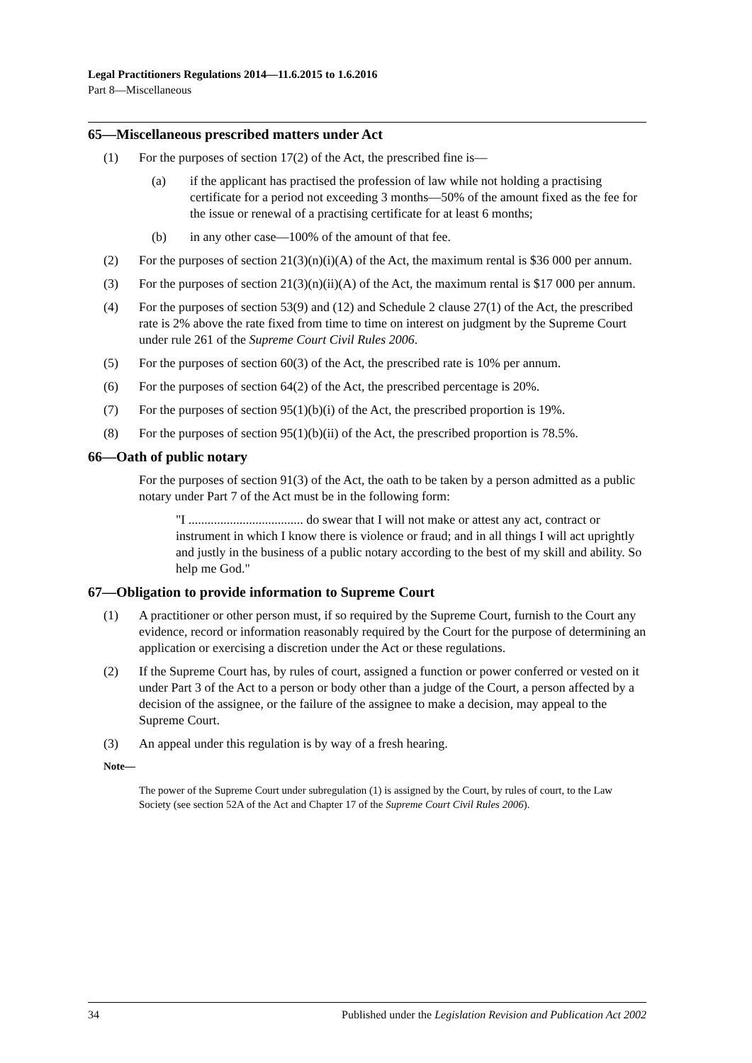Legal Practitioners Regulations 2014—11.6.2015 to 1.6.2016
Part 8—Miscellaneous
65—Miscellaneous prescribed matters under Act
(1) For the purposes of section 17(2) of the Act, the prescribed fine is—
(a) if the applicant has practised the profession of law while not holding a practising certificate for a period not exceeding 3 months—50% of the amount fixed as the fee for the issue or renewal of a practising certificate for at least 6 months;
(b) in any other case—100% of the amount of that fee.
(2) For the purposes of section 21(3)(n)(i)(A) of the Act, the maximum rental is $36 000 per annum.
(3) For the purposes of section 21(3)(n)(ii)(A) of the Act, the maximum rental is $17 000 per annum.
(4) For the purposes of section 53(9) and (12) and Schedule 2 clause 27(1) of the Act, the prescribed rate is 2% above the rate fixed from time to time on interest on judgment by the Supreme Court under rule 261 of the Supreme Court Civil Rules 2006.
(5) For the purposes of section 60(3) of the Act, the prescribed rate is 10% per annum.
(6) For the purposes of section 64(2) of the Act, the prescribed percentage is 20%.
(7) For the purposes of section 95(1)(b)(i) of the Act, the prescribed proportion is 19%.
(8) For the purposes of section 95(1)(b)(ii) of the Act, the prescribed proportion is 78.5%.
66—Oath of public notary
For the purposes of section 91(3) of the Act, the oath to be taken by a person admitted as a public notary under Part 7 of the Act must be in the following form:
"I .................................... do swear that I will not make or attest any act, contract or instrument in which I know there is violence or fraud; and in all things I will act uprightly and justly in the business of a public notary according to the best of my skill and ability. So help me God."
67—Obligation to provide information to Supreme Court
(1) A practitioner or other person must, if so required by the Supreme Court, furnish to the Court any evidence, record or information reasonably required by the Court for the purpose of determining an application or exercising a discretion under the Act or these regulations.
(2) If the Supreme Court has, by rules of court, assigned a function or power conferred or vested on it under Part 3 of the Act to a person or body other than a judge of the Court, a person affected by a decision of the assignee, or the failure of the assignee to make a decision, may appeal to the Supreme Court.
(3) An appeal under this regulation is by way of a fresh hearing.
Note—
The power of the Supreme Court under subregulation (1) is assigned by the Court, by rules of court, to the Law Society (see section 52A of the Act and Chapter 17 of the Supreme Court Civil Rules 2006).
34 Published under the Legislation Revision and Publication Act 2002